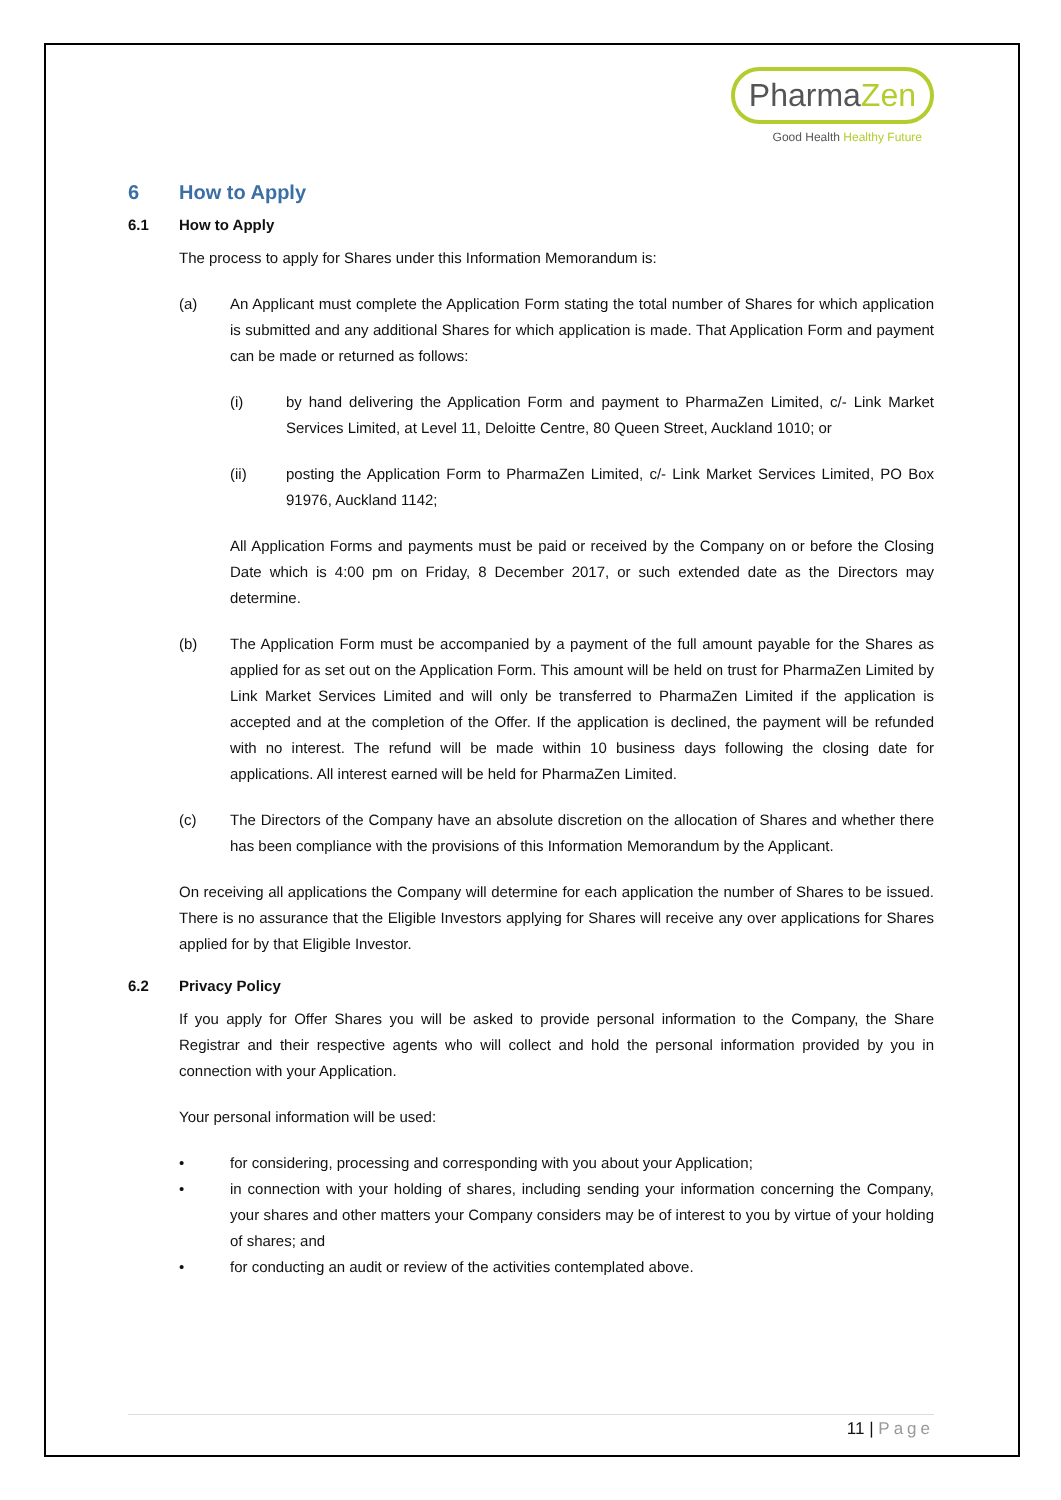PharmaZen
Good Health Healthy Future
6 How to Apply
6.1 How to Apply
The process to apply for Shares under this Information Memorandum is:
(a) An Applicant must complete the Application Form stating the total number of Shares for which application is submitted and any additional Shares for which application is made. That Application Form and payment can be made or returned as follows:
(i) by hand delivering the Application Form and payment to PharmaZen Limited, c/- Link Market Services Limited, at Level 11, Deloitte Centre, 80 Queen Street, Auckland 1010; or
(ii) posting the Application Form to PharmaZen Limited, c/- Link Market Services Limited, PO Box 91976, Auckland 1142;
All Application Forms and payments must be paid or received by the Company on or before the Closing Date which is 4:00 pm on Friday, 8 December 2017, or such extended date as the Directors may determine.
(b) The Application Form must be accompanied by a payment of the full amount payable for the Shares as applied for as set out on the Application Form. This amount will be held on trust for PharmaZen Limited by Link Market Services Limited and will only be transferred to PharmaZen Limited if the application is accepted and at the completion of the Offer. If the application is declined, the payment will be refunded with no interest. The refund will be made within 10 business days following the closing date for applications. All interest earned will be held for PharmaZen Limited.
(c) The Directors of the Company have an absolute discretion on the allocation of Shares and whether there has been compliance with the provisions of this Information Memorandum by the Applicant.
On receiving all applications the Company will determine for each application the number of Shares to be issued. There is no assurance that the Eligible Investors applying for Shares will receive any over applications for Shares applied for by that Eligible Investor.
6.2 Privacy Policy
If you apply for Offer Shares you will be asked to provide personal information to the Company, the Share Registrar and their respective agents who will collect and hold the personal information provided by you in connection with your Application.
Your personal information will be used:
• for considering, processing and corresponding with you about your Application;
• in connection with your holding of shares, including sending your information concerning the Company, your shares and other matters your Company considers may be of interest to you by virtue of your holding of shares; and
• for conducting an audit or review of the activities contemplated above.
11 | Page